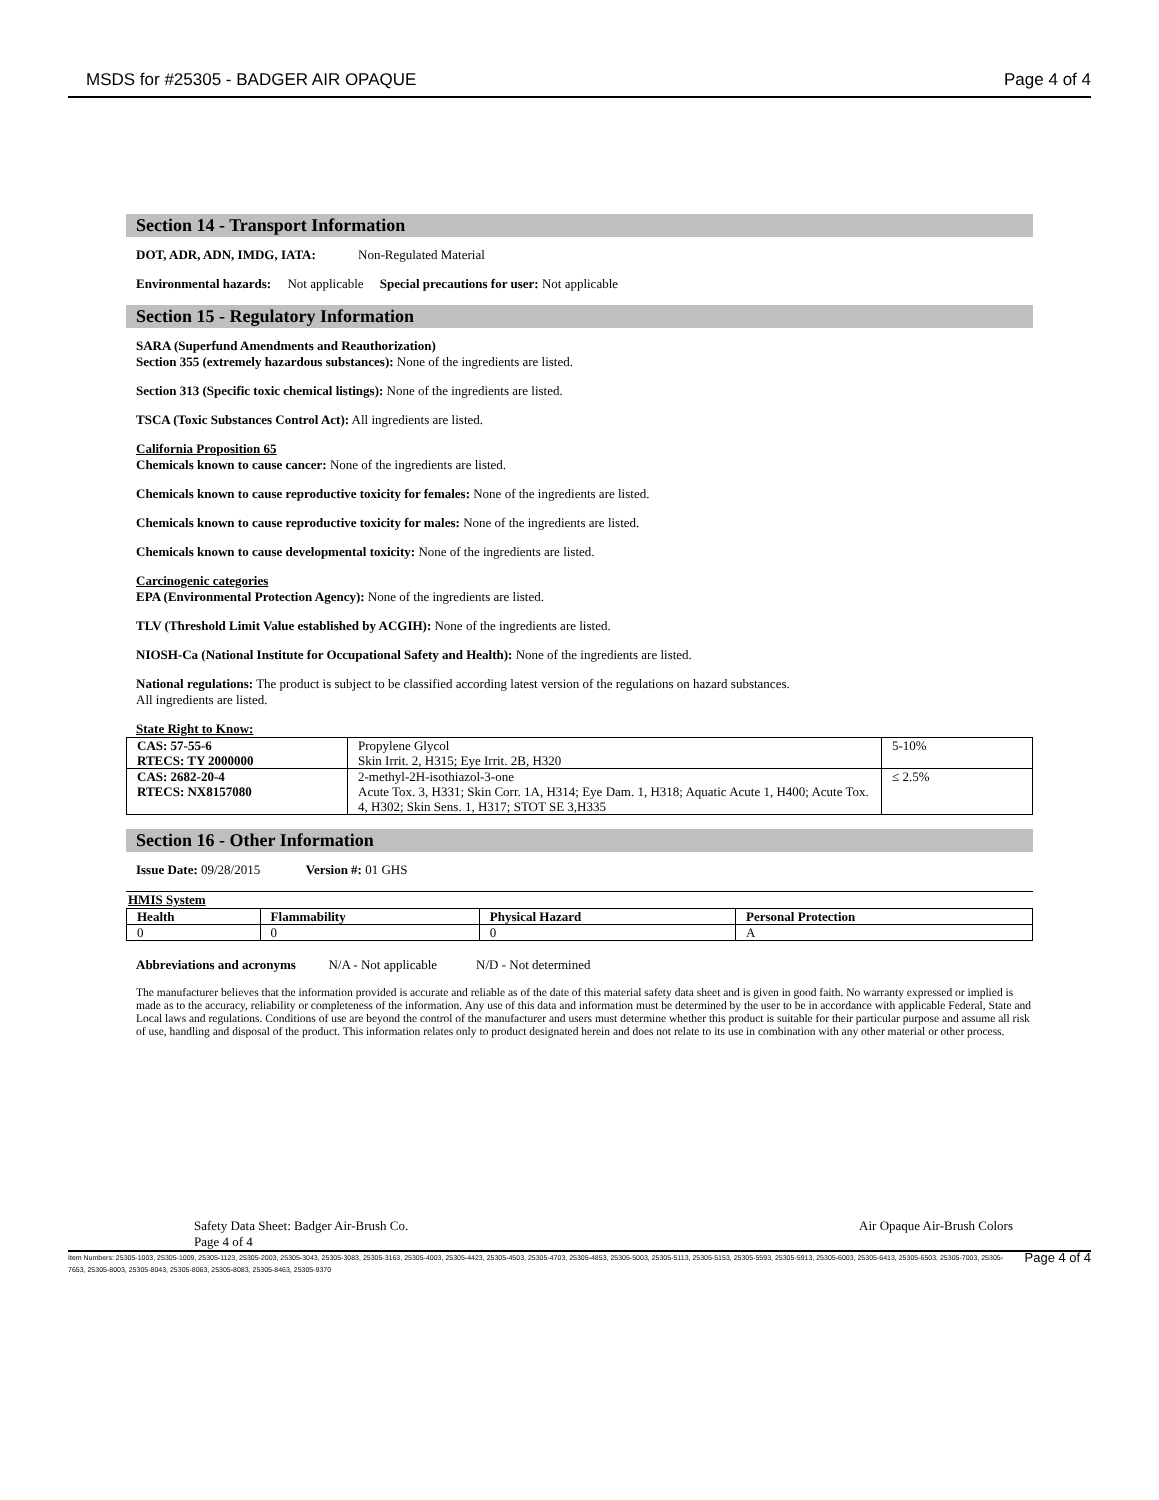MSDS for #25305 - BADGER AIR OPAQUE Page 4 of 4
Section 14 - Transport Information
DOT, ADR, ADN, IMDG, IATA: Non-Regulated Material
Environmental hazards: Not applicable Special precautions for user: Not applicable
Section 15 - Regulatory Information
SARA (Superfund Amendments and Reauthorization)
Section 355 (extremely hazardous substances): None of the ingredients are listed.
Section 313 (Specific toxic chemical listings): None of the ingredients are listed.
TSCA (Toxic Substances Control Act): All ingredients are listed.
California Proposition 65
Chemicals known to cause cancer: None of the ingredients are listed.
Chemicals known to cause reproductive toxicity for females: None of the ingredients are listed.
Chemicals known to cause reproductive toxicity for males: None of the ingredients are listed.
Chemicals known to cause developmental toxicity: None of the ingredients are listed.
Carcinogenic categories
EPA (Environmental Protection Agency): None of the ingredients are listed.
TLV (Threshold Limit Value established by ACGIH): None of the ingredients are listed.
NIOSH-Ca (National Institute for Occupational Safety and Health): None of the ingredients are listed.
National regulations: The product is subject to be classified according latest version of the regulations on hazard substances.
All ingredients are listed.
State Right to Know:
| CAS: 57-55-6 RTECS: TY 2000000 | Propylene Glycol Skin Irrit. 2, H315; Eye Irrit. 2B, H320 | 5-10% |
| CAS: 2682-20-4 RTECS: NX8157080 | 2-methyl-2H-isothiazol-3-one Acute Tox. 3, H331; Skin Corr. 1A, H314; Eye Dam. 1, H318; Aquatic Acute 1, H400; Acute Tox. 4, H302; Skin Sens. 1, H317; STOT SE 3,H335 | ≤ 2.5% |
Section 16 - Other Information
Issue Date: 09/28/2015 Version #: 01 GHS
HMIS System
| Health | Flammability | Physical Hazard | Personal Protection |
| --- | --- | --- | --- |
| 0 | 0 | 0 | A |
Abbreviations and acronyms N/A - Not applicable N/D - Not determined
The manufacturer believes that the information provided is accurate and reliable as of the date of this material safety data sheet and is given in good faith. No warranty expressed or implied is made as to the accuracy, reliability or completeness of the information. Any use of this data and information must be determined by the user to be in accordance with applicable Federal, State and Local laws and regulations. Conditions of use are beyond the control of the manufacturer and users must determine whether this product is suitable for their particular purpose and assume all risk of use, handling and disposal of the product. This information relates only to product designated herein and does not relate to its use in combination with any other material or other process.
Safety Data Sheet: Badger Air-Brush Co.
Page 4 of 4 Air Opaque Air-Brush Colors
Item Numbers: 25305-1003, 25305-1009, 25305-1123, 25305-2003, 25305-3043, 25305-3083, 25305-3163, 25305-4003, 25305-4423, 25305-4503, 25305-4703, 25305-4853, 25305-5003, 25305-5113, 25305-5153, 25305-5593, 25305-5913, 25305-6003, 25305-6413, 25305-6503, 25305-7003, 25305-7653, 25305-8003, 25305-8043, 25305-8063, 25305-8083, 25305-8463, 25305-9370 Page 4 of 4